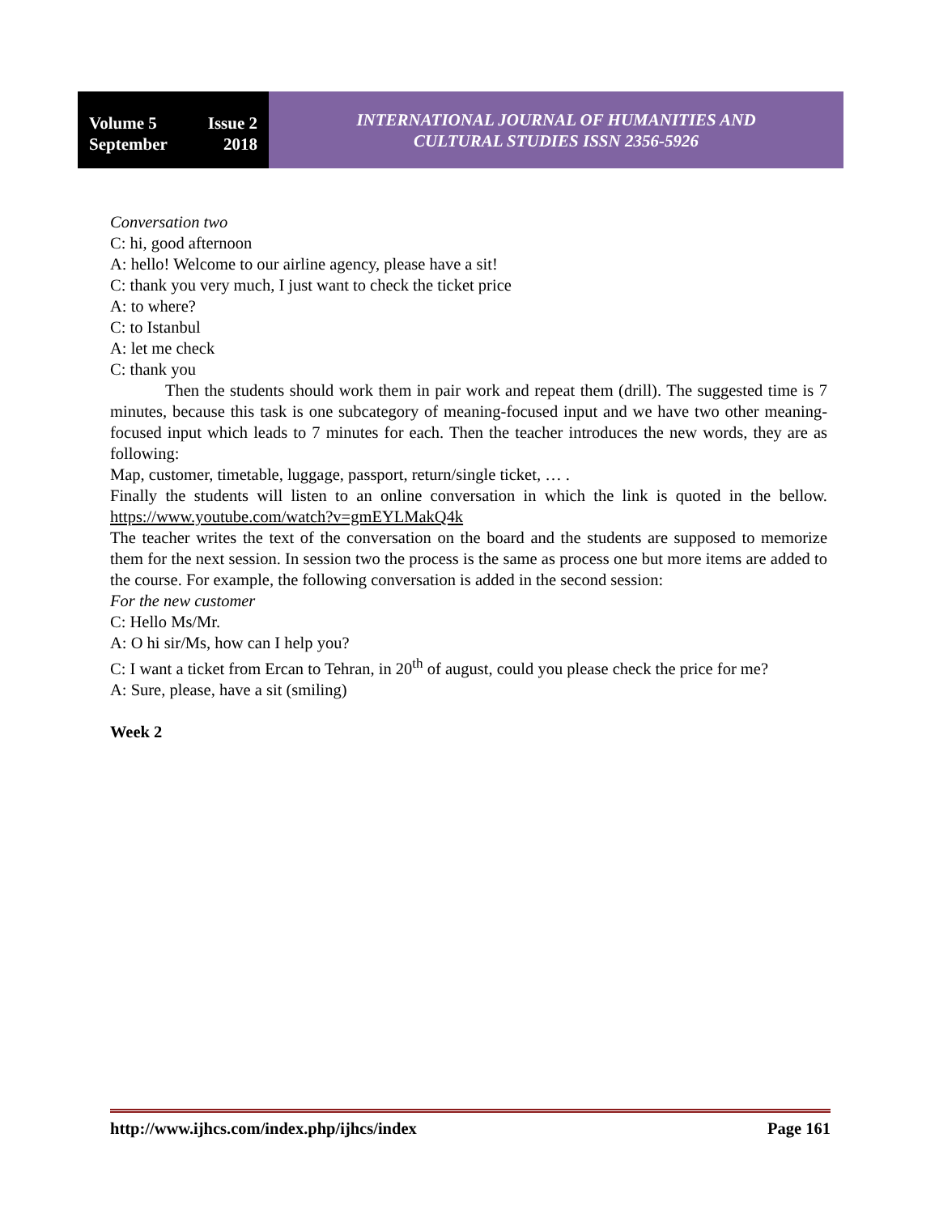Volume 5 Issue 2
September 2018
INTERNATIONAL JOURNAL OF HUMANITIES AND
CULTURAL STUDIES ISSN 2356-5926
Conversation two
C: hi, good afternoon
A: hello! Welcome to our airline agency, please have a sit!
C: thank you very much, I just want to check the ticket price
A: to where?
C: to Istanbul
A: let me check
C: thank you
Then the students should work them in pair work and repeat them (drill). The suggested time is 7 minutes, because this task is one subcategory of meaning-focused input and we have two other meaning-focused input which leads to 7 minutes for each. Then the teacher introduces the new words, they are as following:
Map, customer, timetable, luggage, passport, return/single ticket, … .
Finally the students will listen to an online conversation in which the link is quoted in the bellow. https://www.youtube.com/watch?v=gmEYLMakQ4k
The teacher writes the text of the conversation on the board and the students are supposed to memorize them for the next session. In session two the process is the same as process one but more items are added to the course. For example, the following conversation is added in the second session:
For the new customer
C: Hello Ms/Mr.
A: O hi sir/Ms, how can I help you?
C: I want a ticket from Ercan to Tehran, in 20<sup>th</sup> of august, could you please check the price for me?
A: Sure, please, have a sit (smiling)
Week 2
http://www.ijhcs.com/index.php/ijhcs/index Page 161